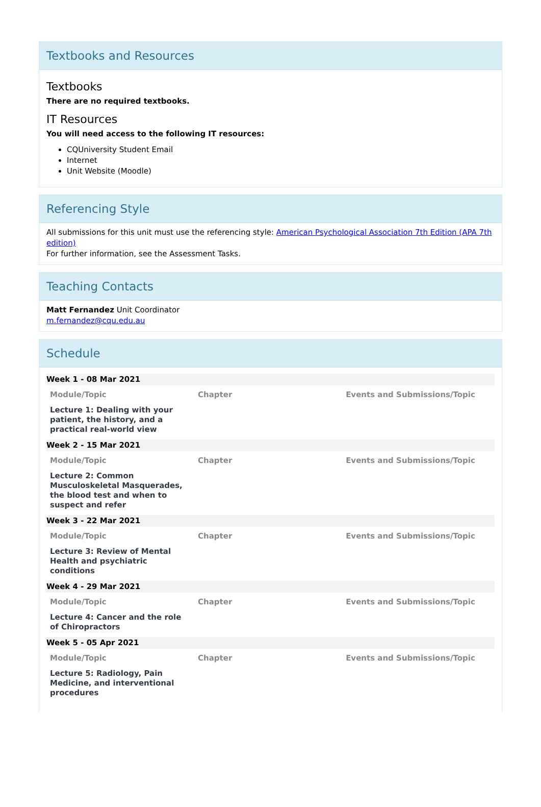Textbooks and Resources
Textbooks
There are no required textbooks.
IT Resources
You will need access to the following IT resources:
CQUniversity Student Email
Internet
Unit Website (Moodle)
Referencing Style
All submissions for this unit must use the referencing style: American Psychological Association 7th Edition (APA 7th edition)
For further information, see the Assessment Tasks.
Teaching Contacts
Matt Fernandez Unit Coordinator
m.fernandez@cqu.edu.au
Schedule
| Week 1 - 08 Mar 2021 | | |
| Module/Topic | Chapter | Events and Submissions/Topic |
| Lecture 1: Dealing with your patient, the history, and a practical real-world view | | |
| Week 2 - 15 Mar 2021 | | |
| Module/Topic | Chapter | Events and Submissions/Topic |
| Lecture 2: Common Musculoskeletal Masquerades, the blood test and when to suspect and refer | | |
| Week 3 - 22 Mar 2021 | | |
| Module/Topic | Chapter | Events and Submissions/Topic |
| Lecture 3: Review of Mental Health and psychiatric conditions | | |
| Week 4 - 29 Mar 2021 | | |
| Module/Topic | Chapter | Events and Submissions/Topic |
| Lecture 4: Cancer and the role of Chiropractors | | |
| Week 5 - 05 Apr 2021 | | |
| Module/Topic | Chapter | Events and Submissions/Topic |
| Lecture 5: Radiology, Pain Medicine, and interventional procedures | | |